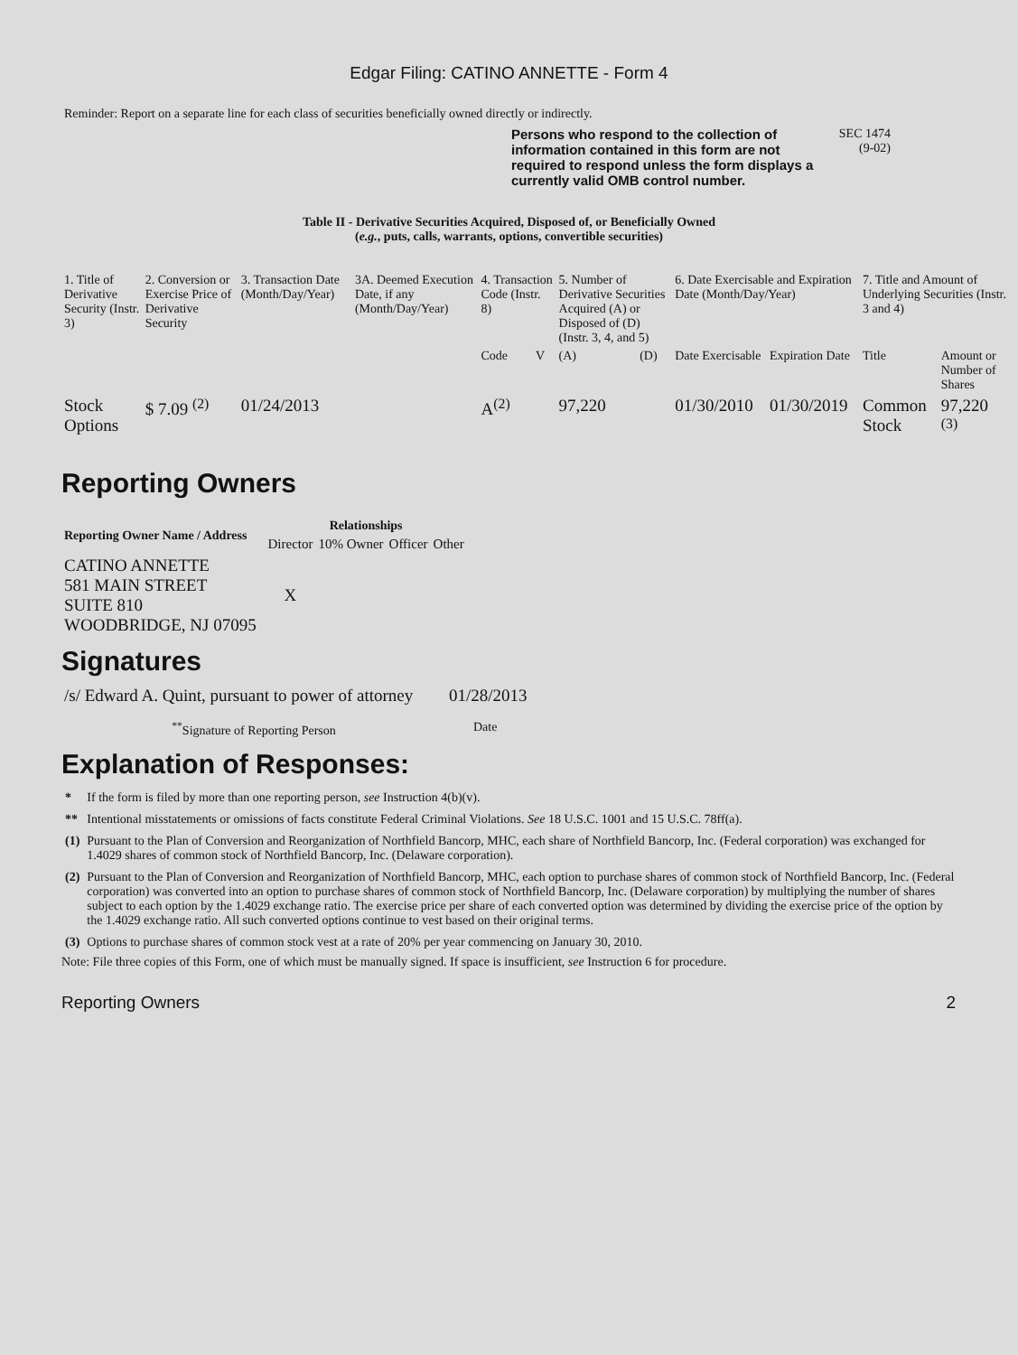Edgar Filing: CATINO ANNETTE - Form 4
Reminder: Report on a separate line for each class of securities beneficially owned directly or indirectly.
Persons who respond to the collection of information contained in this form are not required to respond unless the form displays a currently valid OMB control number.
SEC 1474
(9-02)
Table II - Derivative Securities Acquired, Disposed of, or Beneficially Owned
(e.g., puts, calls, warrants, options, convertible securities)
| 1. Title of Derivative Security (Instr. 3) | 2. Conversion or Exercise Price of Derivative Security | 3. Transaction Date (Month/Day/Year) | 3A. Deemed Execution Date, if any (Month/Day/Year) | 4. Transaction Code (Instr. 8) | | 5. Number of Derivative Securities Acquired (A) or Disposed of (D) (Instr. 3, 4, and 5) | | 6. Date Exercisable and Expiration Date (Month/Day/Year) | | 7. Title and Amount of Underlying Securities (Instr. 3 and 4) | |
| | | | | Code | V | (A) | (D) | Date Exercisable | Expiration Date | Title | Amount or Number of Shares |
| Stock Options | $ 7.09 <sup>(2)</sup> | 01/24/2013 | | A<sup>(2)</sup> | | 97,220 | | 01/30/2010 | 01/30/2019 | Common Stock | 97,220 <sup>(3)</sup> |
Reporting Owners
| Reporting Owner Name / Address | Relationships | | | |
| --- | --- | --- | --- | --- |
| | Director | 10% Owner | Officer | Other |
| CATINO ANNETTE 581 MAIN STREET SUITE 810 WOODBRIDGE, NJ 07095 | X | | | |
Signatures
| /s/ Edward A. Quint, pursuant to power of attorney | 01/28/2013 |
| <sup>**</sup> Signature of Reporting Person | Date |
Explanation of Responses:
| * | If the form is filed by more than one reporting person, see Instruction 4(b)(v). |
| ** | Intentional misstatements or omissions of facts constitute Federal Criminal Violations. See 18 U.S.C. 1001 and 15 U.S.C. 78ff(a). |
| (1) | Pursuant to the Plan of Conversion and Reorganization of Northfield Bancorp, MHC, each share of Northfield Bancorp, Inc. (Federal corporation) was exchanged for 1.4029 shares of common stock of Northfield Bancorp, Inc. (Delaware corporation). |
| (2) | Pursuant to the Plan of Conversion and Reorganization of Northfield Bancorp, MHC, each option to purchase shares of common stock of Northfield Bancorp, Inc. (Federal corporation) was converted into an option to purchase shares of common stock of Northfield Bancorp, Inc. (Delaware corporation) by multiplying the number of shares subject to each option by the 1.4029 exchange ratio. The exercise price per share of each converted option was determined by dividing the exercise price of the option by the 1.4029 exchange ratio. All such converted options continue to vest based on their original terms. |
| (3) | Options to purchase shares of common stock vest at a rate of 20% per year commencing on January 30, 2010. |
Note: File three copies of this Form, one of which must be manually signed. If space is insufficient, see Instruction 6 for procedure.
Reporting Owners 2